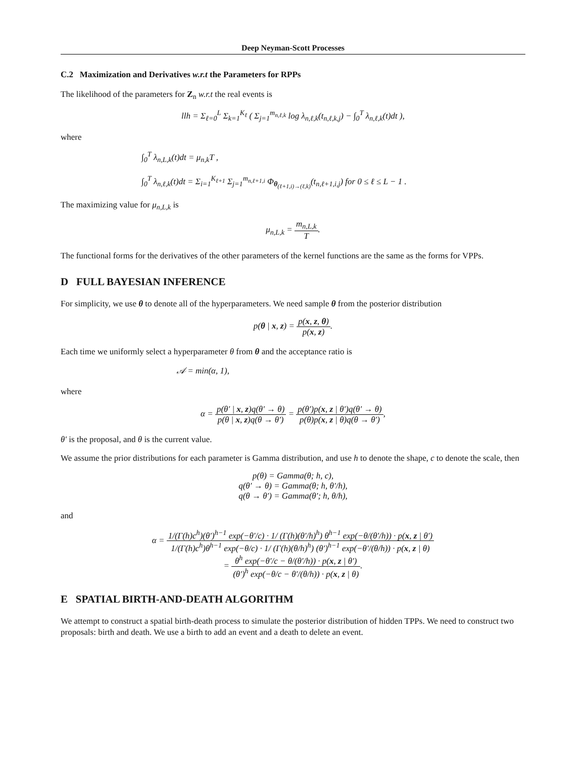Deep Neyman-Scott Processes
C.2 Maximization and Derivatives w.r.t the Parameters for RPPs
The likelihood of the parameters for Z<sub>n</sub> w.r.t the real events is
llh = Σ<sub>ℓ=0</sub><sup>L</sup> Σ<sub>k=1</sub><sup>K<sub>ℓ</sub></sup> ( Σ<sub>j=1</sub><sup>m<sub>n,ℓ,k</sub></sup> log λ<sub>n,ℓ,k</sub>(t<sub>n,ℓ,k,j</sub>) − ∫<sub>0</sub><sup>T</sup> λ<sub>n,ℓ,k</sub>(t)dt ),
where
∫<sub>0</sub><sup>T</sup> λ<sub>n,L,k</sub>(t)dt = μ<sub>n,k</sub>T ,
∫<sub>0</sub><sup>T</sup> λ<sub>n,ℓ,k</sub>(t)dt = Σ<sub>i=1</sub><sup>K<sub>ℓ+1</sub></sup> Σ<sub>j=1</sub><sup>m<sub>n,ℓ+1,i</sub></sup> Φ<sub>θ<sub>(ℓ+1,i)→(ℓ,k)</sub></sub>(t<sub>n,ℓ+1,i,j</sub>) for 0 ≤ ℓ ≤ L − 1 .
The maximizing value for μ<sub>n,L,k</sub> is
μ<sub>n,L,k</sub> = m<sub>n,L,k</sub> T.
The functional forms for the derivatives of the other parameters of the kernel functions are the same as the forms for VPPs.
D FULL BAYESIAN INFERENCE
For simplicity, we use θ to denote all of the hyperparameters. We need sample θ from the posterior distribution
p(θ | x, z) = p(x, z, θ) p(x, z).
Each time we uniformly select a hyperparameter θ from θ and the acceptance ratio is
𝒜 = min(α, 1),
where
α = p(θ′ | x, z)q(θ′ → θ) p(θ | x, z)q(θ → θ′) = p(θ′)p(x, z | θ′)q(θ′ → θ) p(θ)p(x, z | θ)q(θ → θ′),
θ′ is the proposal, and θ is the current value.
We assume the prior distributions for each parameter is Gamma distribution, and use h to denote the shape, c to denote the scale, then
p(θ) = Gamma(θ; h, c),
q(θ′ → θ) = Gamma(θ; h, θ′/h),
q(θ → θ′) = Gamma(θ′; h, θ/h),
and
α = 1/(Γ(h)c<sup>h</sup>)(θ′)<sup>h−1</sup> exp(−θ′/c) · 1/ (Γ(h)(θ′/h)<sup>h</sup>) θ<sup>h−1</sup> exp(−θ/(θ′/h)) · p(x, z | θ′) 1/(Γ(h)c<sup>h</sup>)θ<sup>h−1</sup> exp(−θ/c) · 1/ (Γ(h)(θ/h)<sup>h</sup>) (θ′)<sup>h−1</sup> exp(−θ′/(θ/h)) · p(x, z | θ)
= θ<sup>h</sup> exp(−θ′/c − θ/(θ′/h)) · p(x, z | θ′) (θ′)<sup>h</sup> exp(−θ/c − θ′/(θ/h)) · p(x, z | θ).
E SPATIAL BIRTH-AND-DEATH ALGORITHM
We attempt to construct a spatial birth-death process to simulate the posterior distribution of hidden TPPs. We need to construct two proposals: birth and death. We use a birth to add an event and a death to delete an event.